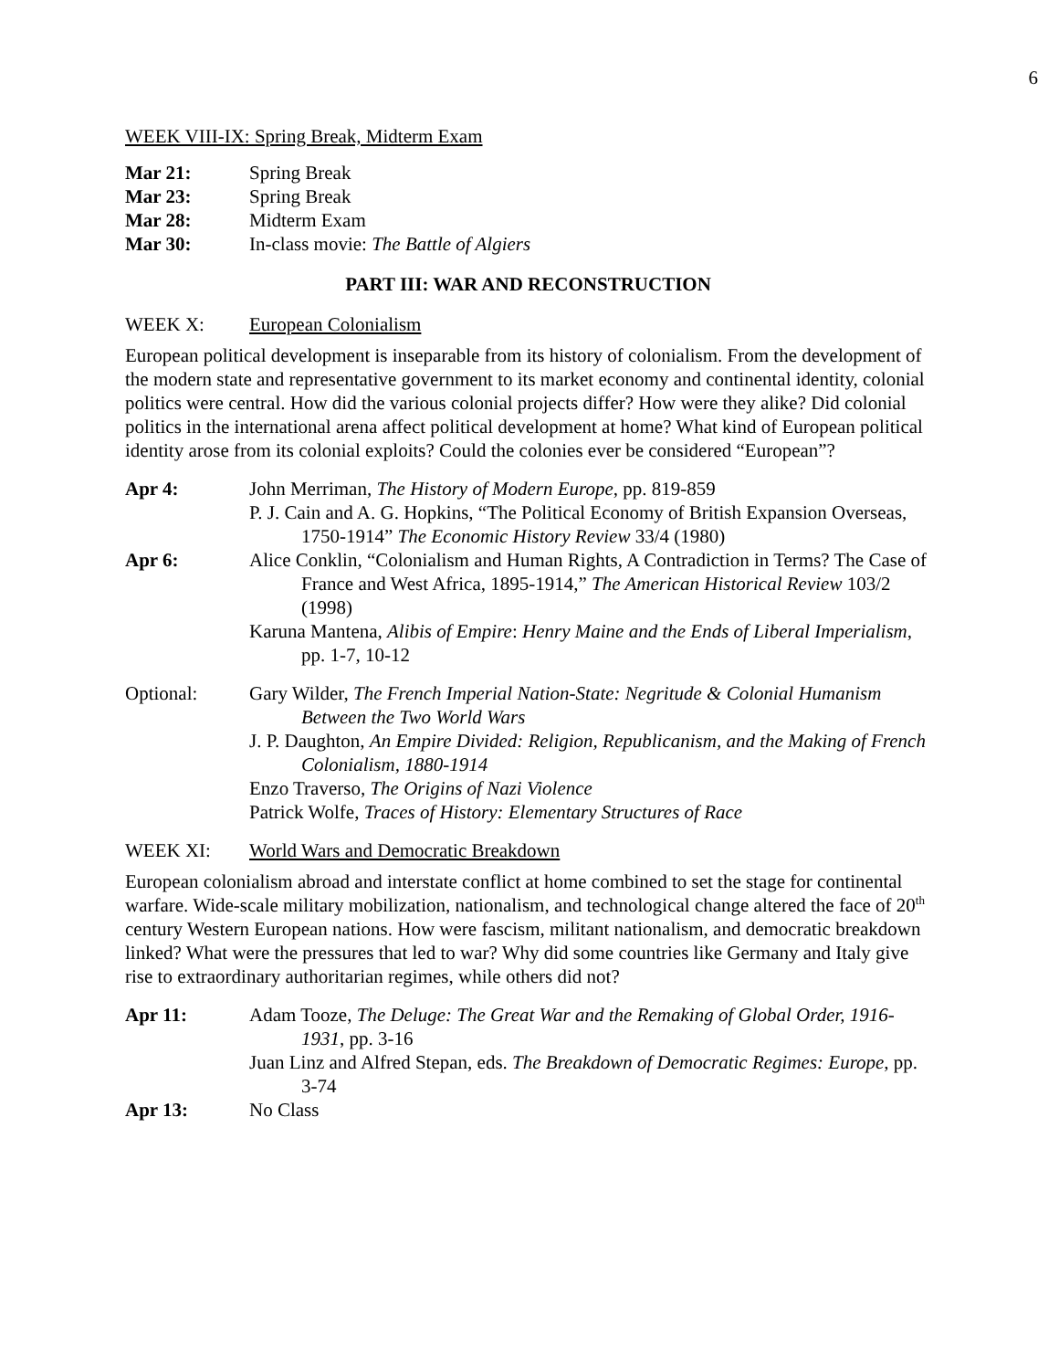6
WEEK VIII-IX: Spring Break, Midterm Exam
Mar 21: Spring Break
Mar 23: Spring Break
Mar 28: Midterm Exam
Mar 30: In-class movie: The Battle of Algiers
PART III: WAR AND RECONSTRUCTION
WEEK X: European Colonialism
European political development is inseparable from its history of colonialism. From the development of the modern state and representative government to its market economy and continental identity, colonial politics were central. How did the various colonial projects differ? How were they alike? Did colonial politics in the international arena affect political development at home? What kind of European political identity arose from its colonial exploits? Could the colonies ever be considered “European”?
Apr 4: John Merriman, The History of Modern Europe, pp. 819-859
P. J. Cain and A. G. Hopkins, “The Political Economy of British Expansion Overseas, 1750-1914” The Economic History Review 33/4 (1980)
Apr 6: Alice Conklin, “Colonialism and Human Rights, A Contradiction in Terms? The Case of France and West Africa, 1895-1914,” The American Historical Review 103/2 (1998)
Karuna Mantena, Alibis of Empire: Henry Maine and the Ends of Liberal Imperialism, pp. 1-7, 10-12
Optional: Gary Wilder, The French Imperial Nation-State: Negritude & Colonial Humanism Between the Two World Wars
J. P. Daughton, An Empire Divided: Religion, Republicanism, and the Making of French Colonialism, 1880-1914
Enzo Traverso, The Origins of Nazi Violence
Patrick Wolfe, Traces of History: Elementary Structures of Race
WEEK XI: World Wars and Democratic Breakdown
European colonialism abroad and interstate conflict at home combined to set the stage for continental warfare. Wide-scale military mobilization, nationalism, and technological change altered the face of 20<sup>th</sup> century Western European nations. How were fascism, militant nationalism, and democratic breakdown linked? What were the pressures that led to war? Why did some countries like Germany and Italy give rise to extraordinary authoritarian regimes, while others did not?
Apr 11: Adam Tooze, The Deluge: The Great War and the Remaking of Global Order, 1916-1931, pp. 3-16
Juan Linz and Alfred Stepan, eds. The Breakdown of Democratic Regimes: Europe, pp. 3-74
Apr 13: No Class